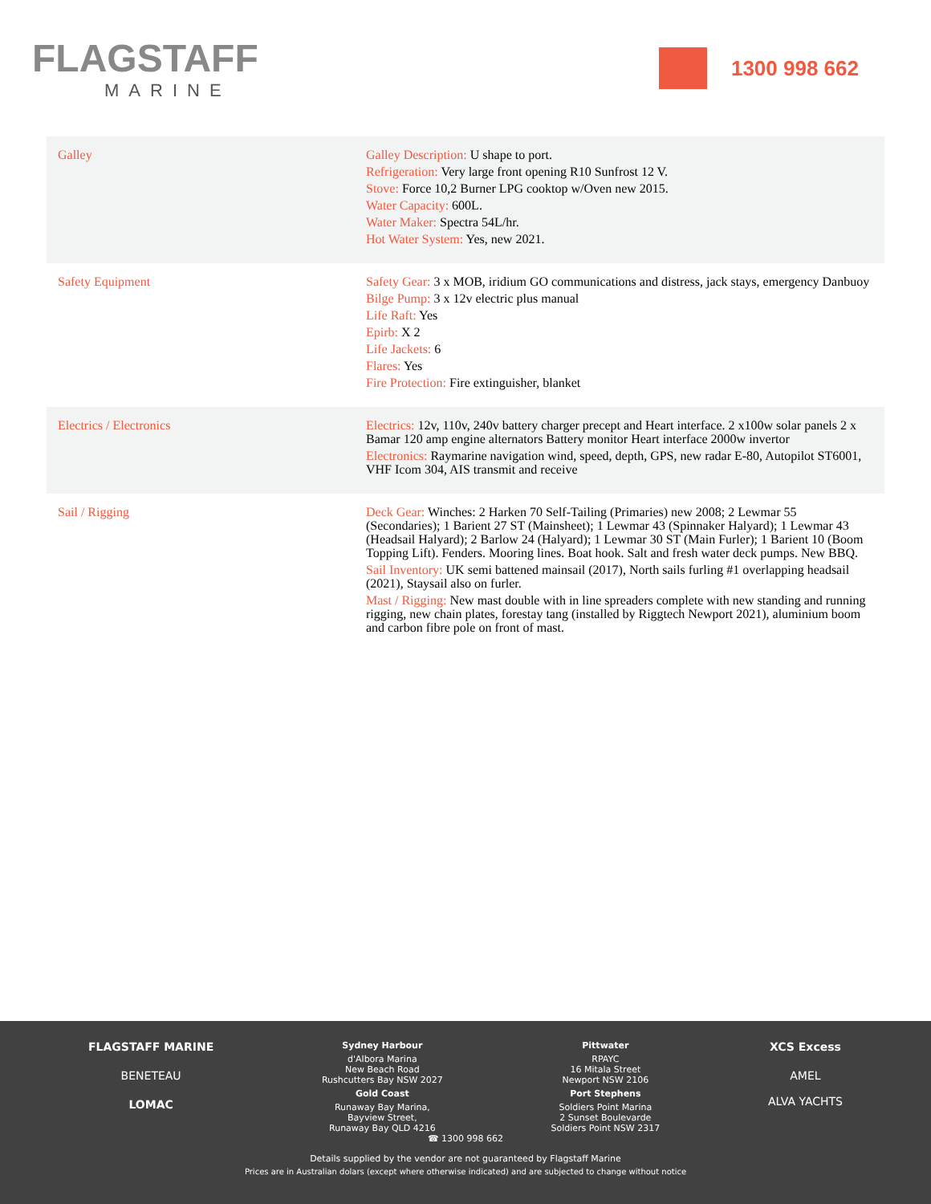FLAGSTAFF
MARINE
1300 998 662
| Galley | Galley Description: U shape to port. Refrigeration: Very large front opening R10 Sunfrost 12 V. Stove: Force 10,2 Burner LPG cooktop w/Oven new 2015. Water Capacity: 600L. Water Maker: Spectra 54L/hr. Hot Water System: Yes, new 2021. |
| Safety Equipment | Safety Gear: 3 x MOB, iridium GO communications and distress, jack stays, emergency Danbuoy Bilge Pump: 3 x 12v electric plus manual Life Raft: Yes Epirb: X 2 Life Jackets: 6 Flares: Yes Fire Protection: Fire extinguisher, blanket |
| Electrics / Electronics | Electrics: 12v, 110v, 240v battery charger precept and Heart interface. 2 x100w solar panels 2 x Bamar 120 amp engine alternators Battery monitor Heart interface 2000w invertor Electronics: Raymarine navigation wind, speed, depth, GPS, new radar E-80, Autopilot ST6001, VHF Icom 304, AIS transmit and receive |
| Sail / Rigging | Deck Gear: Winches: 2 Harken 70 Self-Tailing (Primaries) new 2008; 2 Lewmar 55 (Secondaries); 1 Barient 27 ST (Mainsheet); 1 Lewmar 43 (Spinnaker Halyard); 1 Lewmar 43 (Headsail Halyard); 2 Barlow 24 (Halyard); 1 Lewmar 30 ST (Main Furler); 1 Barient 10 (Boom Topping Lift). Fenders. Mooring lines. Boat hook. Salt and fresh water deck pumps. New BBQ. Sail Inventory: UK semi battened mainsail (2017), North sails furling #1 overlapping headsail (2021), Staysail also on furler. Mast / Rigging: New mast double with in line spreaders complete with new standing and running rigging, new chain plates, forestay tang (installed by Riggtech Newport 2021), aluminium boom and carbon fibre pole on front of mast. |
FLAGSTAFF MARINE
BENETEAU
LOMAC
Sydney Harbour
d'Albora Marina
New Beach Road
Rushcutters Bay NSW 2027
Gold Coast
Runaway Bay Marina,
Bayview Street,
Runaway Bay QLD 4216
Pittwater
RPAYC
16 Mitala Street
Newport NSW 2106
Port Stephens
Soldiers Point Marina
2 Sunset Boulevarde
Soldiers Point NSW 2317
XCS Excess
AMEL
ALVA YACHTS
☎ 1300 998 662
Details supplied by the vendor are not guaranteed by Flagstaff Marine
Prices are in Australian dolars (except where otherwise indicated) and are subjected to change without notice